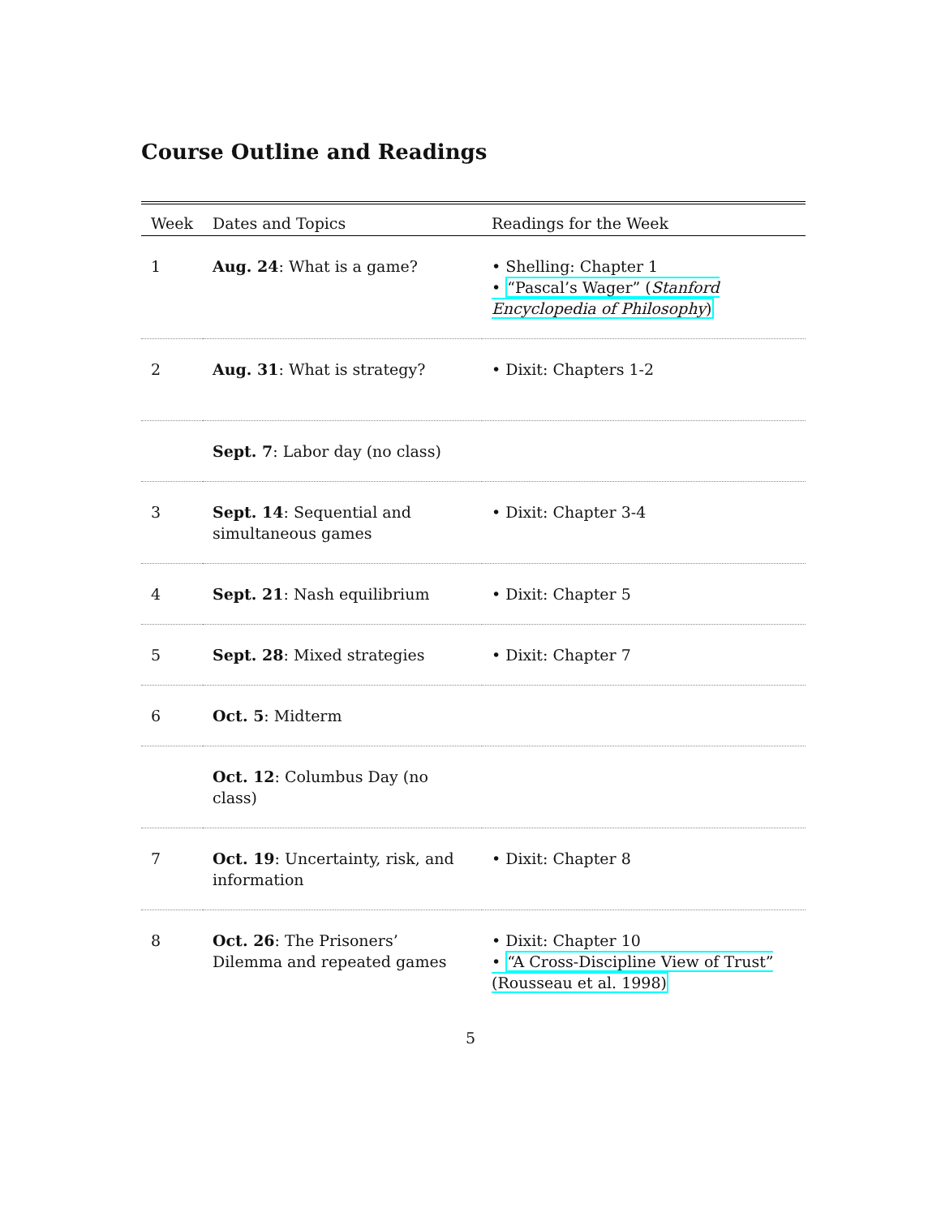Course Outline and Readings
| Week | Dates and Topics | Readings for the Week |
| --- | --- | --- |
| 1 | Aug. 24 : What is a game? | • Shelling: Chapter 1 • “Pascal’s Wager” ( Stanford Encyclopedia of Philosophy ) |
| 2 | Aug. 31 : What is strategy? | • Dixit: Chapters 1-2 |
| | Sept. 7 : Labor day (no class) | |
| 3 | Sept. 14 : Sequential and simultaneous games | • Dixit: Chapter 3-4 |
| 4 | Sept. 21 : Nash equilibrium | • Dixit: Chapter 5 |
| 5 | Sept. 28 : Mixed strategies | • Dixit: Chapter 7 |
| 6 | Oct. 5 : Midterm | |
| | Oct. 12 : Columbus Day (no class) | |
| 7 | Oct. 19 : Uncertainty, risk, and information | • Dixit: Chapter 8 |
| 8 | Oct. 26 : The Prisoners’ Dilemma and repeated games | • Dixit: Chapter 10 • “A Cross-Discipline View of Trust” (Rousseau et al. 1998) |
5